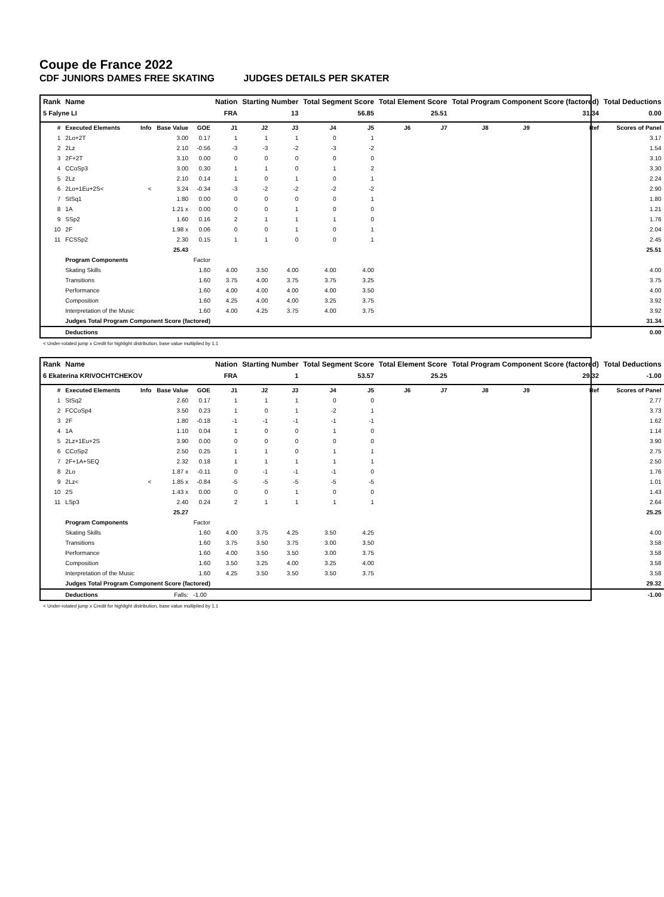Coupe de France 2022
CDF JUNIORS DAMES FREE SKATING JUDGES DETAILS PER SKATER
| Rank | Name | | | | Nation | Starting Number | | Total Segment Score | | Total Element Score | | Total Program Component Score (factored) | | | | Total Deductions |
| --- | --- | --- | --- | --- | --- | --- | --- | --- | --- | --- | --- | --- | --- | --- | --- | --- |
| 5 Falyne LI | | | | | FRA | 13 | | 56.85 | | 25.51 | | 31.34 | | | | 0.00 |
| # | Executed Elements | Info | Base Value | GOE | J1 | J2 | J3 | J4 | J5 | J6 | J7 | J8 | J9 | | Ref | Scores of Panel |
| 1 | 2Lo+2T | | 3.00 | 0.17 | 1 | 1 | 1 | 0 | 1 | | | | | | | 3.17 |
| 2 | 2Lz | | 2.10 | -0.56 | -3 | -3 | -2 | -3 | -2 | | | | | | | 1.54 |
| 3 | 2F+2T | | 3.10 | 0.00 | 0 | 0 | 0 | 0 | 0 | | | | | | | 3.10 |
| 4 | CCoSp3 | | 3.00 | 0.30 | 1 | 1 | 0 | 1 | 2 | | | | | | | 3.30 |
| 5 | 2Lz | | 2.10 | 0.14 | 1 | 0 | 1 | 0 | 1 | | | | | | | 2.24 |
| 6 | 2Lo+1Eu+2S< | < | 3.24 | -0.34 | -3 | -2 | -2 | -2 | -2 | | | | | | | 2.90 |
| 7 | StSq1 | | 1.80 | 0.00 | 0 | 0 | 0 | 0 | 1 | | | | | | | 1.80 |
| 8 | 1A | | 1.21 x | 0.00 | 0 | 0 | 1 | 0 | 0 | | | | | | | 1.21 |
| 9 | SSp2 | | 1.60 | 0.16 | 2 | 1 | 1 | 1 | 0 | | | | | | | 1.76 |
| 10 | 2F | | 1.98 x | 0.06 | 0 | 0 | 1 | 0 | 1 | | | | | | | 2.04 |
| 11 | FCSSp2 | | 2.30 | 0.15 | 1 | 1 | 0 | 0 | 1 | | | | | | | 2.45 |
| | | | 25.43 | | | | | | | | | | | | | 25.51 |
| | Program Components | | | Factor | | | | | | | | | | | | |
| | Skating Skills | | | 1.60 | 4.00 | 3.50 | 4.00 | 4.00 | 4.00 | | | | | | | 4.00 |
| | Transitions | | | 1.60 | 3.75 | 4.00 | 3.75 | 3.75 | 3.25 | | | | | | | 3.75 |
| | Performance | | | 1.60 | 4.00 | 4.00 | 4.00 | 4.00 | 3.50 | | | | | | | 4.00 |
| | Composition | | | 1.60 | 4.25 | 4.00 | 4.00 | 3.25 | 3.75 | | | | | | | 3.92 |
| | Interpretation of the Music | | | 1.60 | 4.00 | 4.25 | 3.75 | 4.00 | 3.75 | | | | | | | 3.92 |
| | Judges Total Program Component Score (factored) | | | | | | | | | | | | | | | 31.34 |
| | Deductions | | | | | | | | | | | | | | | 0.00 |
< Under-rotated jump x Credit for highlight distribution, base value multiplied by 1.1
| Rank | Name | | | | Nation | Starting Number | | Total Segment Score | | Total Element Score | | Total Program Component Score (factored) | | | | Total Deductions |
| --- | --- | --- | --- | --- | --- | --- | --- | --- | --- | --- | --- | --- | --- | --- | --- | --- |
| 6 Ekaterina KRIVOCHTCHEKOV | | | | | FRA | 1 | | 53.57 | | 25.25 | | 29.32 | | | | -1.00 |
| # | Executed Elements | Info | Base Value | GOE | J1 | J2 | J3 | J4 | J5 | J6 | J7 | J8 | J9 | | Ref | Scores of Panel |
| 1 | StSq2 | | 2.60 | 0.17 | 1 | 1 | 1 | 0 | 0 | | | | | | | 2.77 |
| 2 | FCCoSp4 | | 3.50 | 0.23 | 1 | 0 | 1 | -2 | 1 | | | | | | | 3.73 |
| 3 | 2F | | 1.80 | -0.18 | -1 | -1 | -1 | -1 | -1 | | | | | | | 1.62 |
| 4 | 1A | | 1.10 | 0.04 | 1 | 0 | 0 | 1 | 0 | | | | | | | 1.14 |
| 5 | 2Lz+1Eu+2S | | 3.90 | 0.00 | 0 | 0 | 0 | 0 | 0 | | | | | | | 3.90 |
| 6 | CCoSp2 | | 2.50 | 0.25 | 1 | 1 | 0 | 1 | 1 | | | | | | | 2.75 |
| 7 | 2F+1A+SEQ | | 2.32 | 0.18 | 1 | 1 | 1 | 1 | 1 | | | | | | | 2.50 |
| 8 | 2Lo | | 1.87 x | -0.11 | 0 | -1 | -1 | -1 | 0 | | | | | | | 1.76 |
| 9 | 2Lz< | < | 1.85 x | -0.84 | -5 | -5 | -5 | -5 | -5 | | | | | | | 1.01 |
| 10 | 2S | | 1.43 x | 0.00 | 0 | 0 | 1 | 0 | 0 | | | | | | | 1.43 |
| 11 | LSp3 | | 2.40 | 0.24 | 2 | 1 | 1 | 1 | 1 | | | | | | | 2.64 |
| | | | 25.27 | | | | | | | | | | | | | 25.25 |
| | Program Components | | | Factor | | | | | | | | | | | | |
| | Skating Skills | | | 1.60 | 4.00 | 3.75 | 4.25 | 3.50 | 4.25 | | | | | | | 4.00 |
| | Transitions | | | 1.60 | 3.75 | 3.50 | 3.75 | 3.00 | 3.50 | | | | | | | 3.58 |
| | Performance | | | 1.60 | 4.00 | 3.50 | 3.50 | 3.00 | 3.75 | | | | | | | 3.58 |
| | Composition | | | 1.60 | 3.50 | 3.25 | 4.00 | 3.25 | 4.00 | | | | | | | 3.58 |
| | Interpretation of the Music | | | 1.60 | 4.25 | 3.50 | 3.50 | 3.50 | 3.75 | | | | | | | 3.58 |
| | Judges Total Program Component Score (factored) | | | | | | | | | | | | | | | 29.32 |
| | Deductions | | Falls: | -1.00 | | | | | | | | | | | | -1.00 |
< Under-rotated jump x Credit for highlight distribution, base value multiplied by 1.1